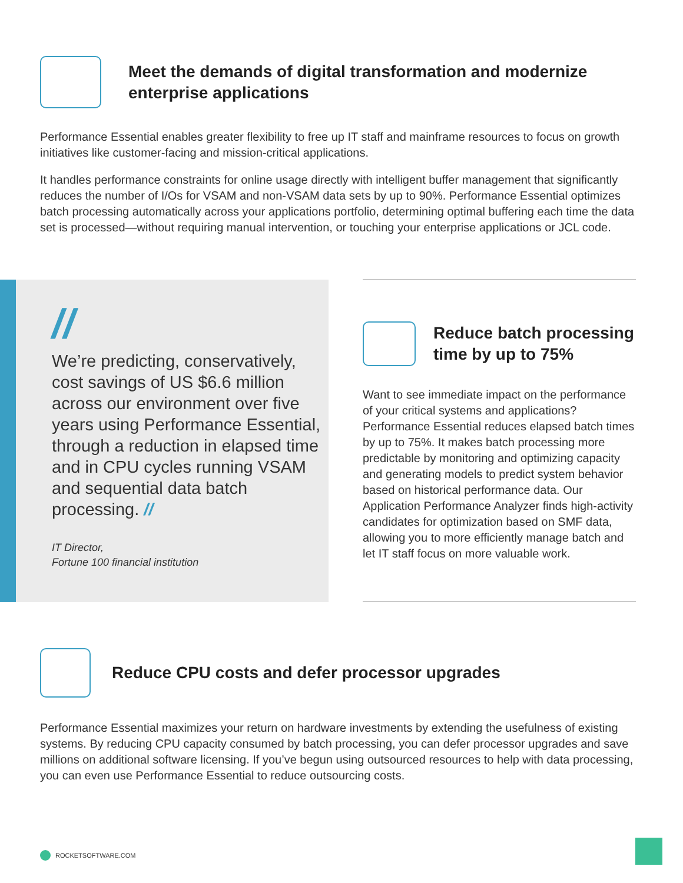Meet the demands of digital transformation and modernize enterprise applications
Performance Essential enables greater flexibility to free up IT staff and mainframe resources to focus on growth initiatives like customer-facing and mission-critical applications.
It handles performance constraints for online usage directly with intelligent buffer management that significantly reduces the number of I/Os for VSAM and non-VSAM data sets by up to 90%. Performance Essential optimizes batch processing automatically across your applications portfolio, determining optimal buffering each time the data set is processed—without requiring manual intervention, or touching your enterprise applications or JCL code.
//
We’re predicting, conservatively, cost savings of US $6.6 million across our environment over five years using Performance Essential, through a reduction in elapsed time and in CPU cycles running VSAM and sequential data batch processing. //
IT Director,
Fortune 100 financial institution
Reduce batch processing time by up to 75%
Want to see immediate impact on the performance of your critical systems and applications? Performance Essential reduces elapsed batch times by up to 75%. It makes batch processing more predictable by monitoring and optimizing capacity and generating models to predict system behavior based on historical performance data. Our Application Performance Analyzer finds high-activity candidates for optimization based on SMF data, allowing you to more efficiently manage batch and let IT staff focus on more valuable work.
Reduce CPU costs and defer processor upgrades
Performance Essential maximizes your return on hardware investments by extending the usefulness of existing systems. By reducing CPU capacity consumed by batch processing, you can defer processor upgrades and save millions on additional software licensing. If you’ve begun using outsourced resources to help with data processing, you can even use Performance Essential to reduce outsourcing costs.
ROCKETSOFTWARE.COM